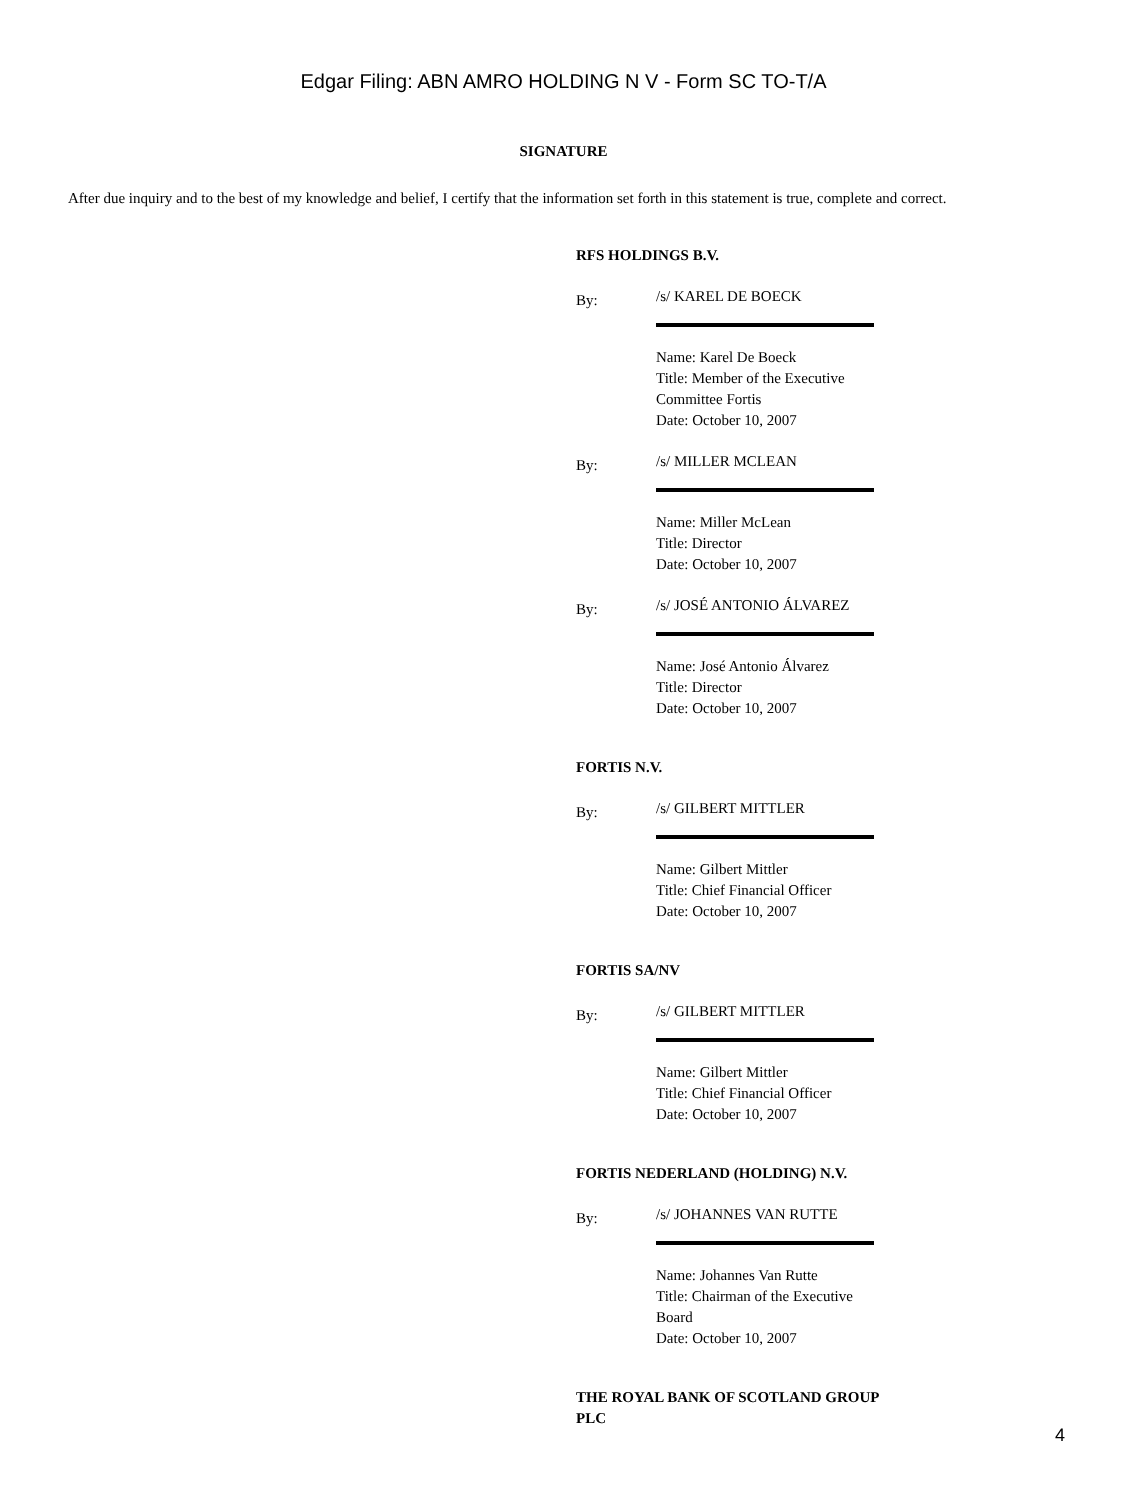Edgar Filing: ABN AMRO HOLDING N V - Form SC TO-T/A
SIGNATURE
After due inquiry and to the best of my knowledge and belief, I certify that the information set forth in this statement is true, complete and correct.
RFS HOLDINGS B.V.
By:
/s/ KAREL DE BOECK
Name: Karel De Boeck
Title: Member of the Executive Committee Fortis
Date: October 10, 2007
By:
/s/ MILLER MCLEAN
Name: Miller McLean
Title: Director
Date: October 10, 2007
By:
/s/ JOSÉ ANTONIO ÁLVAREZ
Name: José Antonio Álvarez
Title: Director
Date: October 10, 2007
FORTIS N.V.
By:
/s/ GILBERT MITTLER
Name: Gilbert Mittler
Title: Chief Financial Officer
Date: October 10, 2007
FORTIS SA/NV
By:
/s/ GILBERT MITTLER
Name: Gilbert Mittler
Title: Chief Financial Officer
Date: October 10, 2007
FORTIS NEDERLAND (HOLDING) N.V.
By:
/s/ JOHANNES VAN RUTTE
Name: Johannes Van Rutte
Title: Chairman of the Executive Board
Date: October 10, 2007
THE ROYAL BANK OF SCOTLAND GROUP PLC
4